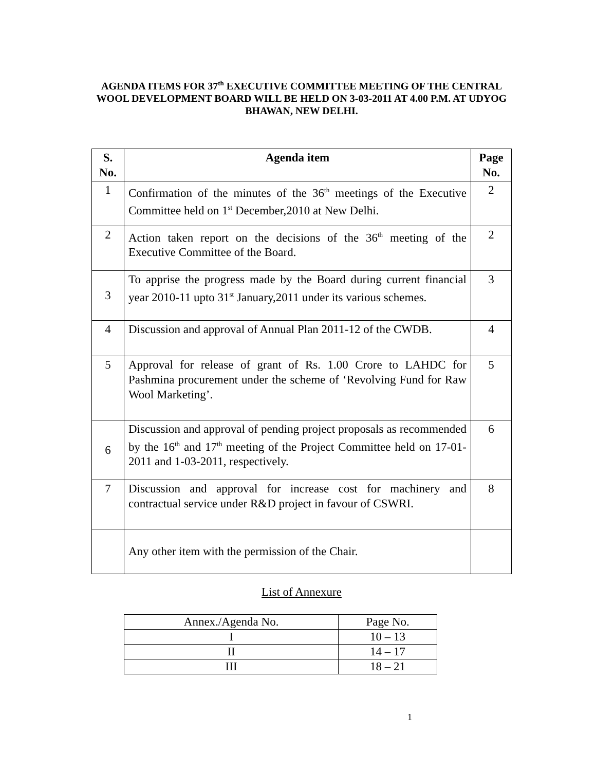AGENDA ITEMS FOR 37<sup>th</sup> EXECUTIVE COMMITTEE MEETING OF THE CENTRAL WOOL DEVELOPMENT BOARD WILL BE HELD ON 3-03-2011 AT 4.00 P.M. AT UDYOG BHAWAN, NEW DELHI.
| S. No. | Agenda item | Page No. |
| --- | --- | --- |
| 1 | Confirmation of the minutes of the 36<sup>th</sup> meetings of the Executive Committee held on 1<sup>st</sup> December,2010 at New Delhi. | 2 |
| 2 | Action taken report on the decisions of the 36<sup>th</sup> meeting of the Executive Committee of the Board. | 2 |
| 3 | To apprise the progress made by the Board during current financial year 2010-11 upto 31<sup>st</sup> January,2011 under its various schemes. | 3 |
| 4 | Discussion and approval of Annual Plan 2011-12 of the CWDB. | 4 |
| 5 | Approval for release of grant of Rs. 1.00 Crore to LAHDC for Pashmina procurement under the scheme of ‘Revolving Fund for Raw Wool Marketing’. | 5 |
| 6 | Discussion and approval of pending project proposals as recommended by the 16<sup>th</sup> and 17<sup>th</sup> meeting of the Project Committee held on 17-01-2011 and 1-03-2011, respectively. | 6 |
| 7 | Discussion and approval for increase cost for machinery and contractual service under R&D project in favour of CSWRI. | 8 |
| | Any other item with the permission of the Chair. | |
List of Annexure
| Annex./Agenda No. | Page No. |
| I | 10 – 13 |
| II | 14 – 17 |
| III | 18 – 21 |
1